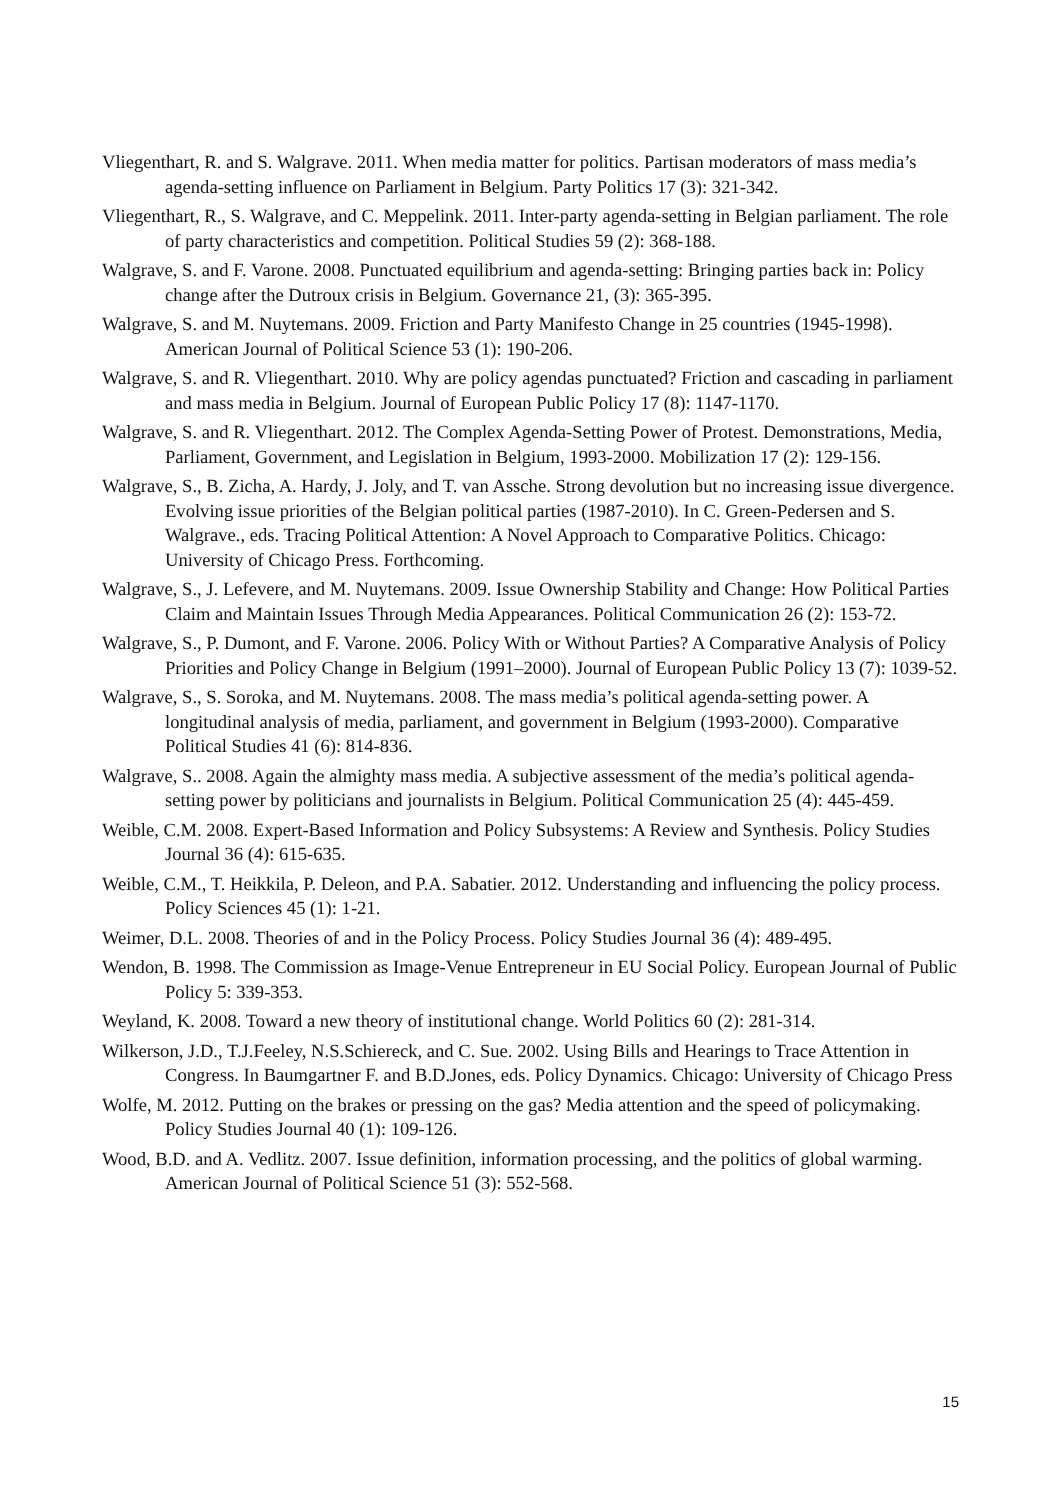Vliegenthart, R. and S. Walgrave. 2011. When media matter for politics. Partisan moderators of mass media’s agenda-setting influence on Parliament in Belgium. Party Politics 17 (3): 321-342.
Vliegenthart, R., S. Walgrave, and C. Meppelink. 2011. Inter-party agenda-setting in Belgian parliament. The role of party characteristics and competition. Political Studies 59 (2): 368-188.
Walgrave, S. and F. Varone. 2008. Punctuated equilibrium and agenda-setting: Bringing parties back in: Policy change after the Dutroux crisis in Belgium. Governance 21, (3): 365-395.
Walgrave, S. and M. Nuytemans. 2009. Friction and Party Manifesto Change in 25 countries (1945-1998). American Journal of Political Science 53 (1): 190-206.
Walgrave, S. and R. Vliegenthart. 2010. Why are policy agendas punctuated? Friction and cascading in parliament and mass media in Belgium. Journal of European Public Policy 17 (8): 1147-1170.
Walgrave, S. and R. Vliegenthart. 2012. The Complex Agenda-Setting Power of Protest. Demonstrations, Media, Parliament, Government, and Legislation in Belgium, 1993-2000. Mobilization 17 (2): 129-156.
Walgrave, S., B. Zicha, A. Hardy, J. Joly, and T. van Assche. Strong devolution but no increasing issue divergence. Evolving issue priorities of the Belgian political parties (1987-2010). In C. Green-Pedersen and S. Walgrave., eds. Tracing Political Attention: A Novel Approach to Comparative Politics. Chicago: University of Chicago Press. Forthcoming.
Walgrave, S., J. Lefevere, and M. Nuytemans. 2009. Issue Ownership Stability and Change: How Political Parties Claim and Maintain Issues Through Media Appearances. Political Communication 26 (2): 153-72.
Walgrave, S., P. Dumont, and F. Varone. 2006. Policy With or Without Parties? A Comparative Analysis of Policy Priorities and Policy Change in Belgium (1991–2000). Journal of European Public Policy 13 (7): 1039-52.
Walgrave, S., S. Soroka, and M. Nuytemans. 2008. The mass media’s political agenda-setting power. A longitudinal analysis of media, parliament, and government in Belgium (1993-2000). Comparative Political Studies 41 (6): 814-836.
Walgrave, S.. 2008. Again the almighty mass media. A subjective assessment of the media’s political agenda-setting power by politicians and journalists in Belgium. Political Communication 25 (4): 445-459.
Weible, C.M. 2008. Expert-Based Information and Policy Subsystems: A Review and Synthesis. Policy Studies Journal 36 (4): 615-635.
Weible, C.M., T. Heikkila, P. Deleon, and P.A. Sabatier. 2012. Understanding and influencing the policy process. Policy Sciences 45 (1): 1-21.
Weimer, D.L. 2008. Theories of and in the Policy Process. Policy Studies Journal 36 (4): 489-495.
Wendon, B. 1998. The Commission as Image-Venue Entrepreneur in EU Social Policy. European Journal of Public Policy 5: 339-353.
Weyland, K. 2008. Toward a new theory of institutional change. World Politics 60 (2): 281-314.
Wilkerson, J.D., T.J.Feeley, N.S.Schiereck, and C. Sue. 2002. Using Bills and Hearings to Trace Attention in Congress. In Baumgartner F. and B.D.Jones, eds. Policy Dynamics. Chicago: University of Chicago Press
Wolfe, M. 2012. Putting on the brakes or pressing on the gas? Media attention and the speed of policymaking. Policy Studies Journal 40 (1): 109-126.
Wood, B.D. and A. Vedlitz. 2007. Issue definition, information processing, and the politics of global warming. American Journal of Political Science 51 (3): 552-568.
15